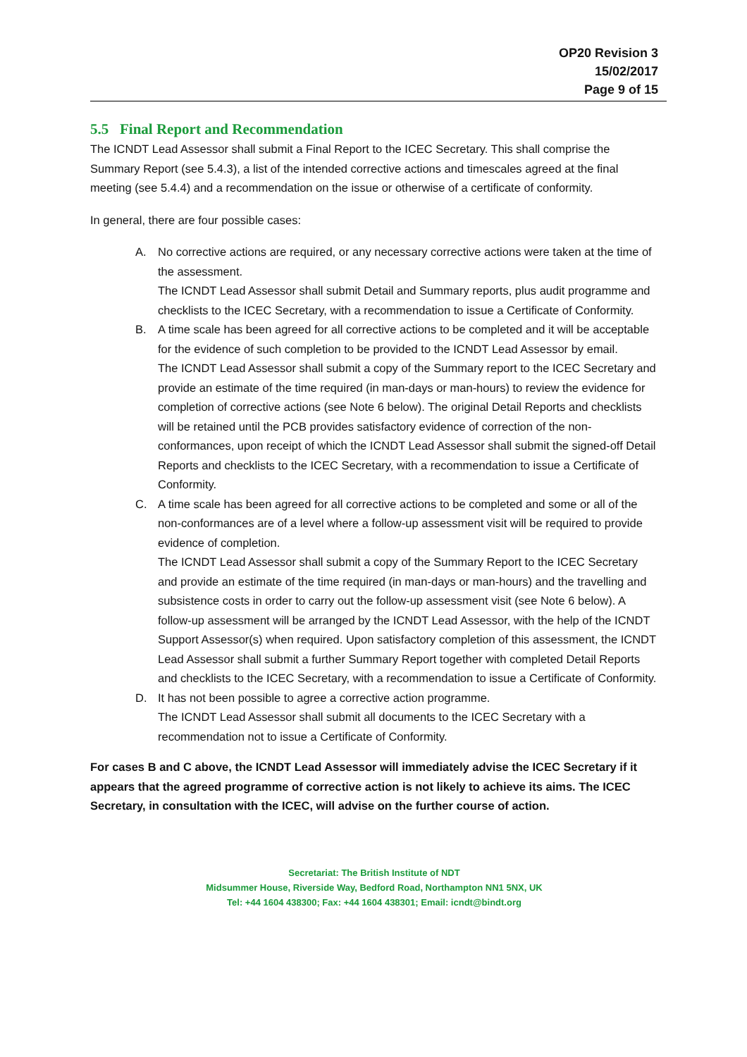OP20 Revision 3
15/02/2017
Page 9 of 15
5.5 Final Report and Recommendation
The ICNDT Lead Assessor shall submit a Final Report to the ICEC Secretary. This shall comprise the Summary Report (see 5.4.3), a list of the intended corrective actions and timescales agreed at the final meeting (see 5.4.4) and a recommendation on the issue or otherwise of a certificate of conformity.
In general, there are four possible cases:
A. No corrective actions are required, or any necessary corrective actions were taken at the time of the assessment.
The ICNDT Lead Assessor shall submit Detail and Summary reports, plus audit programme and checklists to the ICEC Secretary, with a recommendation to issue a Certificate of Conformity.
B. A time scale has been agreed for all corrective actions to be completed and it will be acceptable for the evidence of such completion to be provided to the ICNDT Lead Assessor by email.
The ICNDT Lead Assessor shall submit a copy of the Summary report to the ICEC Secretary and provide an estimate of the time required (in man-days or man-hours) to review the evidence for completion of corrective actions (see Note 6 below). The original Detail Reports and checklists will be retained until the PCB provides satisfactory evidence of correction of the non-conformances, upon receipt of which the ICNDT Lead Assessor shall submit the signed-off Detail Reports and checklists to the ICEC Secretary, with a recommendation to issue a Certificate of Conformity.
C. A time scale has been agreed for all corrective actions to be completed and some or all of the non-conformances are of a level where a follow-up assessment visit will be required to provide evidence of completion.
The ICNDT Lead Assessor shall submit a copy of the Summary Report to the ICEC Secretary and provide an estimate of the time required (in man-days or man-hours) and the travelling and subsistence costs in order to carry out the follow-up assessment visit (see Note 6 below). A follow-up assessment will be arranged by the ICNDT Lead Assessor, with the help of the ICNDT Support Assessor(s) when required. Upon satisfactory completion of this assessment, the ICNDT Lead Assessor shall submit a further Summary Report together with completed Detail Reports and checklists to the ICEC Secretary, with a recommendation to issue a Certificate of Conformity.
D. It has not been possible to agree a corrective action programme.
The ICNDT Lead Assessor shall submit all documents to the ICEC Secretary with a recommendation not to issue a Certificate of Conformity.
For cases B and C above, the ICNDT Lead Assessor will immediately advise the ICEC Secretary if it appears that the agreed programme of corrective action is not likely to achieve its aims. The ICEC Secretary, in consultation with the ICEC, will advise on the further course of action.
Secretariat: The British Institute of NDT
Midsummer House, Riverside Way, Bedford Road, Northampton NN1 5NX, UK
Tel: +44 1604 438300; Fax: +44 1604 438301; Email: icndt@bindt.org